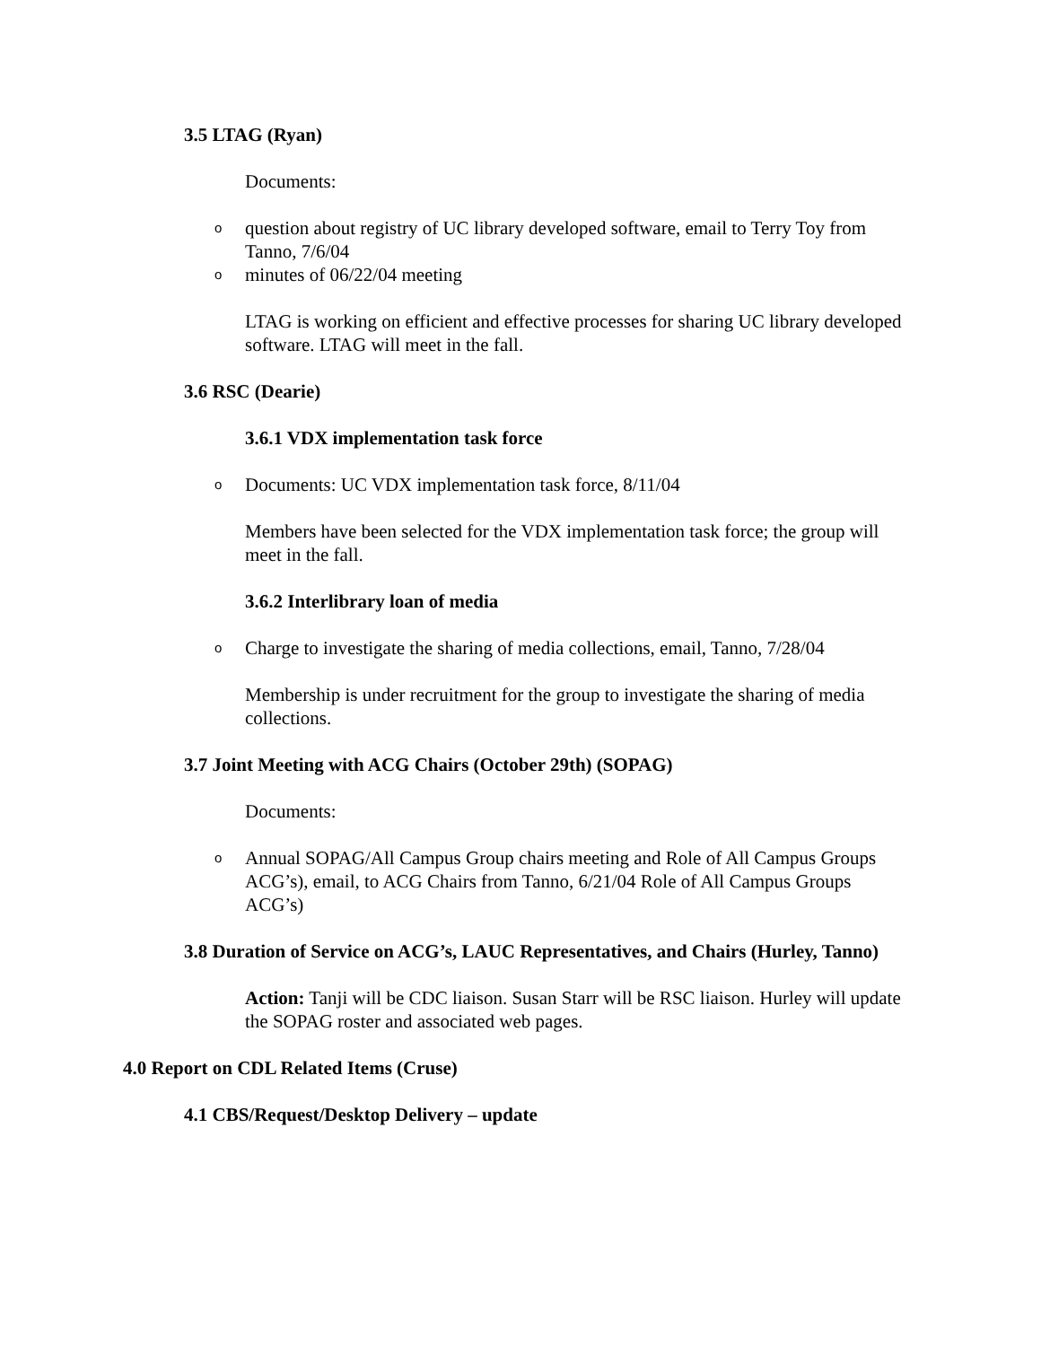3.5 LTAG (Ryan)
Documents:
o question about registry of UC library developed software, email to Terry Toy from Tanno, 7/6/04
o minutes of 06/22/04 meeting
LTAG is working on efficient and effective processes for sharing UC library developed software. LTAG will meet in the fall.
3.6 RSC (Dearie)
3.6.1 VDX implementation task force
o Documents: UC VDX implementation task force, 8/11/04
Members have been selected for the VDX implementation task force; the group will meet in the fall.
3.6.2 Interlibrary loan of media
o Charge to investigate the sharing of media collections, email, Tanno, 7/28/04
Membership is under recruitment for the group to investigate the sharing of media collections.
3.7 Joint Meeting with ACG Chairs (October 29th) (SOPAG)
Documents:
o Annual SOPAG/All Campus Group chairs meeting and Role of All Campus Groups ACG’s), email, to ACG Chairs from Tanno, 6/21/04 Role of All Campus Groups ACG’s)
3.8 Duration of Service on ACG’s, LAUC Representatives, and Chairs (Hurley, Tanno)
Action: Tanji will be CDC liaison. Susan Starr will be RSC liaison. Hurley will update the SOPAG roster and associated web pages.
4.0 Report on CDL Related Items (Cruse)
4.1 CBS/Request/Desktop Delivery – update